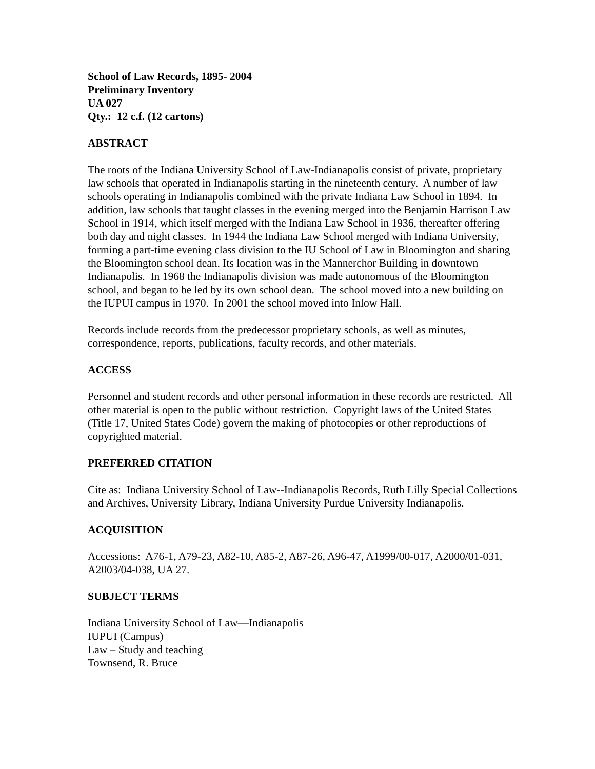School of Law Records, 1895- 2004
Preliminary Inventory
UA 027
Qty.: 12 c.f. (12 cartons)
ABSTRACT
The roots of the Indiana University School of Law-Indianapolis consist of private, proprietary law schools that operated in Indianapolis starting in the nineteenth century. A number of law schools operating in Indianapolis combined with the private Indiana Law School in 1894. In addition, law schools that taught classes in the evening merged into the Benjamin Harrison Law School in 1914, which itself merged with the Indiana Law School in 1936, thereafter offering both day and night classes. In 1944 the Indiana Law School merged with Indiana University, forming a part-time evening class division to the IU School of Law in Bloomington and sharing the Bloomington school dean. Its location was in the Mannerchor Building in downtown Indianapolis. In 1968 the Indianapolis division was made autonomous of the Bloomington school, and began to be led by its own school dean. The school moved into a new building on the IUPUI campus in 1970. In 2001 the school moved into Inlow Hall.
Records include records from the predecessor proprietary schools, as well as minutes, correspondence, reports, publications, faculty records, and other materials.
ACCESS
Personnel and student records and other personal information in these records are restricted. All other material is open to the public without restriction. Copyright laws of the United States (Title 17, United States Code) govern the making of photocopies or other reproductions of copyrighted material.
PREFERRED CITATION
Cite as: Indiana University School of Law--Indianapolis Records, Ruth Lilly Special Collections and Archives, University Library, Indiana University Purdue University Indianapolis.
ACQUISITION
Accessions: A76-1, A79-23, A82-10, A85-2, A87-26, A96-47, A1999/00-017, A2000/01-031, A2003/04-038, UA 27.
SUBJECT TERMS
Indiana University School of Law—Indianapolis
IUPUI (Campus)
Law – Study and teaching
Townsend, R. Bruce